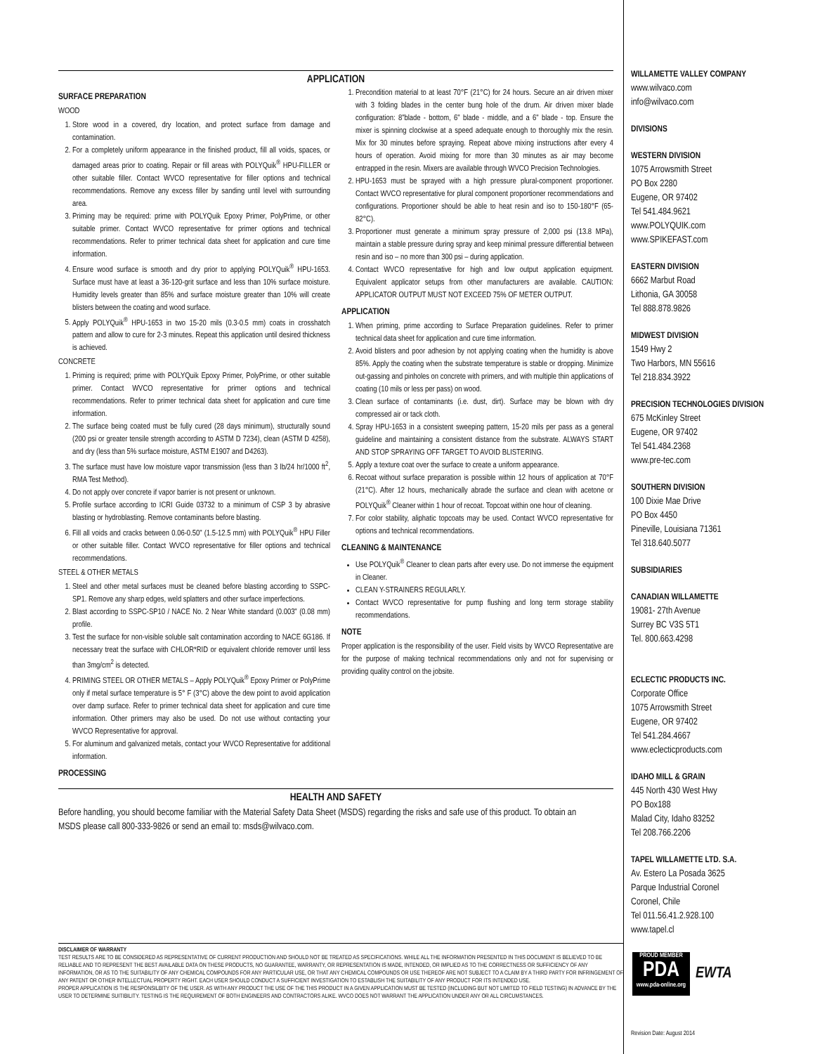APPLICATION
SURFACE PREPARATION
WOOD
1. Store wood in a covered, dry location, and protect surface from damage and contamination.
2. For a completely uniform appearance in the finished product, fill all voids, spaces, or damaged areas prior to coating. Repair or fill areas with POLYQuik<sup>®</sup> HPU-FILLER or other suitable filler. Contact WVCO representative for filler options and technical recommendations. Remove any excess filler by sanding until level with surrounding area.
3. Priming may be required: prime with POLYQuik Epoxy Primer, PolyPrime, or other suitable primer. Contact WVCO representative for primer options and technical recommendations. Refer to primer technical data sheet for application and cure time information.
4. Ensure wood surface is smooth and dry prior to applying POLYQuik<sup>®</sup> HPU-1653. Surface must have at least a 36-120-grit surface and less than 10% surface moisture. Humidity levels greater than 85% and surface moisture greater than 10% will create blisters between the coating and wood surface.
5. Apply POLYQuik<sup>®</sup> HPU-1653 in two 15-20 mils (0.3-0.5 mm) coats in crosshatch pattern and allow to cure for 2-3 minutes. Repeat this application until desired thickness is achieved.
CONCRETE
1. Priming is required; prime with POLYQuik Epoxy Primer, PolyPrime, or other suitable primer. Contact WVCO representative for primer options and technical recommendations. Refer to primer technical data sheet for application and cure time information.
2. The surface being coated must be fully cured (28 days minimum), structurally sound (200 psi or greater tensile strength according to ASTM D 7234), clean (ASTM D 4258), and dry (less than 5% surface moisture, ASTM E1907 and D4263).
3. The surface must have low moisture vapor transmission (less than 3 lb/24 hr/1000 ft<sup>2</sup>, RMA Test Method).
4. Do not apply over concrete if vapor barrier is not present or unknown.
5. Profile surface according to ICRI Guide 03732 to a minimum of CSP 3 by abrasive blasting or hydroblasting. Remove contaminants before blasting.
6. Fill all voids and cracks between 0.06-0.50" (1.5-12.5 mm) with POLYQuik<sup>®</sup> HPU Filler or other suitable filler. Contact WVCO representative for filler options and technical recommendations.
STEEL & OTHER METALS
1. Steel and other metal surfaces must be cleaned before blasting according to SSPC-SP1. Remove any sharp edges, weld splatters and other surface imperfections.
2. Blast according to SSPC-SP10 / NACE No. 2 Near White standard (0.003" (0.08 mm) profile.
3. Test the surface for non-visible soluble salt contamination according to NACE 6G186. If necessary treat the surface with CHLOR*RID or equivalent chloride remover until less than 3mg/cm<sup>2</sup> is detected.
4. PRIMING STEEL OR OTHER METALS – Apply POLYQuik<sup>®</sup> Epoxy Primer or PolyPrime only if metal surface temperature is 5° F (3°C) above the dew point to avoid application over damp surface. Refer to primer technical data sheet for application and cure time information. Other primers may also be used. Do not use without contacting your WVCO Representative for approval.
5. For aluminum and galvanized metals, contact your WVCO Representative for additional information.
PROCESSING
1. Precondition material to at least 70°F (21°C) for 24 hours. Secure an air driven mixer with 3 folding blades in the center bung hole of the drum. Air driven mixer blade configuration: 8"blade - bottom, 6" blade - middle, and a 6" blade - top. Ensure the mixer is spinning clockwise at a speed adequate enough to thoroughly mix the resin. Mix for 30 minutes before spraying. Repeat above mixing instructions after every 4 hours of operation. Avoid mixing for more than 30 minutes as air may become entrapped in the resin. Mixers are available through WVCO Precision Technologies.
2. HPU-1653 must be sprayed with a high pressure plural-component proportioner. Contact WVCO representative for plural component proportioner recommendations and configurations. Proportioner should be able to heat resin and iso to 150-180°F (65-82°C).
3. Proportioner must generate a minimum spray pressure of 2,000 psi (13.8 MPa), maintain a stable pressure during spray and keep minimal pressure differential between resin and iso – no more than 300 psi – during application.
4. Contact WVCO representative for high and low output application equipment. Equivalent applicator setups from other manufacturers are available. CAUTION: APPLICATOR OUTPUT MUST NOT EXCEED 75% OF METER OUTPUT.
APPLICATION
1. When priming, prime according to Surface Preparation guidelines. Refer to primer technical data sheet for application and cure time information.
2. Avoid blisters and poor adhesion by not applying coating when the humidity is above 85%. Apply the coating when the substrate temperature is stable or dropping. Minimize out-gassing and pinholes on concrete with primers, and with multiple thin applications of coating (10 mils or less per pass) on wood.
3. Clean surface of contaminants (i.e. dust, dirt). Surface may be blown with dry compressed air or tack cloth.
4. Spray HPU-1653 in a consistent sweeping pattern, 15-20 mils per pass as a general guideline and maintaining a consistent distance from the substrate. ALWAYS START AND STOP SPRAYING OFF TARGET TO AVOID BLISTERING.
5. Apply a texture coat over the surface to create a uniform appearance.
6. Recoat without surface preparation is possible within 12 hours of application at 70°F (21°C). After 12 hours, mechanically abrade the surface and clean with acetone or POLYQuik<sup>®</sup> Cleaner within 1 hour of recoat. Topcoat within one hour of cleaning.
7. For color stability, aliphatic topcoats may be used. Contact WVCO representative for options and technical recommendations.
CLEANING & MAINTENANCE
Use POLYQuik<sup>®</sup> Cleaner to clean parts after every use. Do not immerse the equipment in Cleaner.
CLEAN Y-STRAINERS REGULARLY.
Contact WVCO representative for pump flushing and long term storage stability recommendations.
NOTE
Proper application is the responsibility of the user. Field visits by WVCO Representative are for the purpose of making technical recommendations only and not for supervising or providing quality control on the jobsite.
HEALTH AND SAFETY
Before handling, you should become familiar with the Material Safety Data Sheet (MSDS) regarding the risks and safe use of this product. To obtain an MSDS please call 800-333-9826 or send an email to: msds@wilvaco.com.
WILLAMETTE VALLEY COMPANY
www.wilvaco.com
info@wilvaco.com
DIVISIONS
WESTERN DIVISION
1075 Arrowsmith Street
PO Box 2280
Eugene, OR 97402
Tel 541.484.9621
www.POLYQUIK.com
www.SPIKEFAST.com
EASTERN DIVISION
6662 Marbut Road
Lithonia, GA 30058
Tel 888.878.9826
MIDWEST DIVISION
1549 Hwy 2
Two Harbors, MN 55616
Tel 218.834.3922
PRECISION TECHNOLOGIES DIVISION
675 McKinley Street
Eugene, OR 97402
Tel 541.484.2368
www.pre-tec.com
SOUTHERN DIVISION
100 Dixie Mae Drive
PO Box 4450
Pineville, Louisiana 71361
Tel 318.640.5077
SUBSIDIARIES
CANADIAN WILLAMETTE
19081- 27th Avenue
Surrey BC V3S 5T1
Tel. 800.663.4298
ECLECTIC PRODUCTS INC.
Corporate Office
1075 Arrowsmith Street
Eugene, OR 97402
Tel 541.284.4667
www.eclecticproducts.com
IDAHO MILL & GRAIN
445 North 430 West Hwy
PO Box188
Malad City, Idaho 83252
Tel 208.766.2206
TAPEL WILLAMETTE LTD. S.A.
Av. Estero La Posada 3625
Parque Industrial Coronel
Coronel, Chile
Tel 011.56.41.2.928.100
www.tapel.cl
PROUD MEMBER
PDA
www.pda-online.org
EWTA
Revision Date: August 2014
DISCLAIMER OF WARRANTY
TEST RESULTS ARE TO BE CONSIDERED AS REPRESENTATIVE OF CURRENT PRODUCTION AND SHOULD NOT BE TREATED AS SPECIFICATIONS. WHILE ALL THE INFORMATION PRESENTED IN THIS DOCUMENT IS BELIEVED TO BE RELIABLE AND TO REPRESENT THE BEST AVAILABLE DATA ON THESE PRODUCTS, NO GUARANTEE, WARRANTY, OR REPRESENTATION IS MADE, INTENDED, OR IMPLIED AS TO THE CORRECTNESS OR SUFFICIENCY OF ANY INFORMATION, OR AS TO THE SUITABILITY OF ANY CHEMICAL COMPOUNDS FOR ANY PARTICULAR USE, OR THAT ANY CHEMICAL COMPOUNDS OR USE THEREOF ARE NOT SUBJECT TO A CLAIM BY A THIRD PARTY FOR INFRINGEMENT OF ANY PATENT OR OTHER INTELLECTUAL PROPERTY RIGHT. EACH USER SHOULD CONDUCT A SUFFICIENT INVESTIGATION TO ESTABLISH THE SUITABILITY OF ANY PRODUCT FOR ITS INTENDED USE.
PROPER APPLICATION IS THE RESPONSILBITY OF THE USER. AS WITH ANY PRODUCT THE USE OF THE THIS PRODUCT IN A GIVEN APPLICATION MUST BE TESTED (INCLUDING BUT NOT LIMITED TO FIELD TESTING) IN ADVANCE BY THE USER TO DETERMINE SUITIBILITY. TESTING IS THE REQUIREMENT OF BOTH ENGINEERS AND CONTRACTORS ALIKE. WVCO DOES NOT WARRANT THE APPLICATION UNDER ANY OR ALL CIRCUMSTANCES.